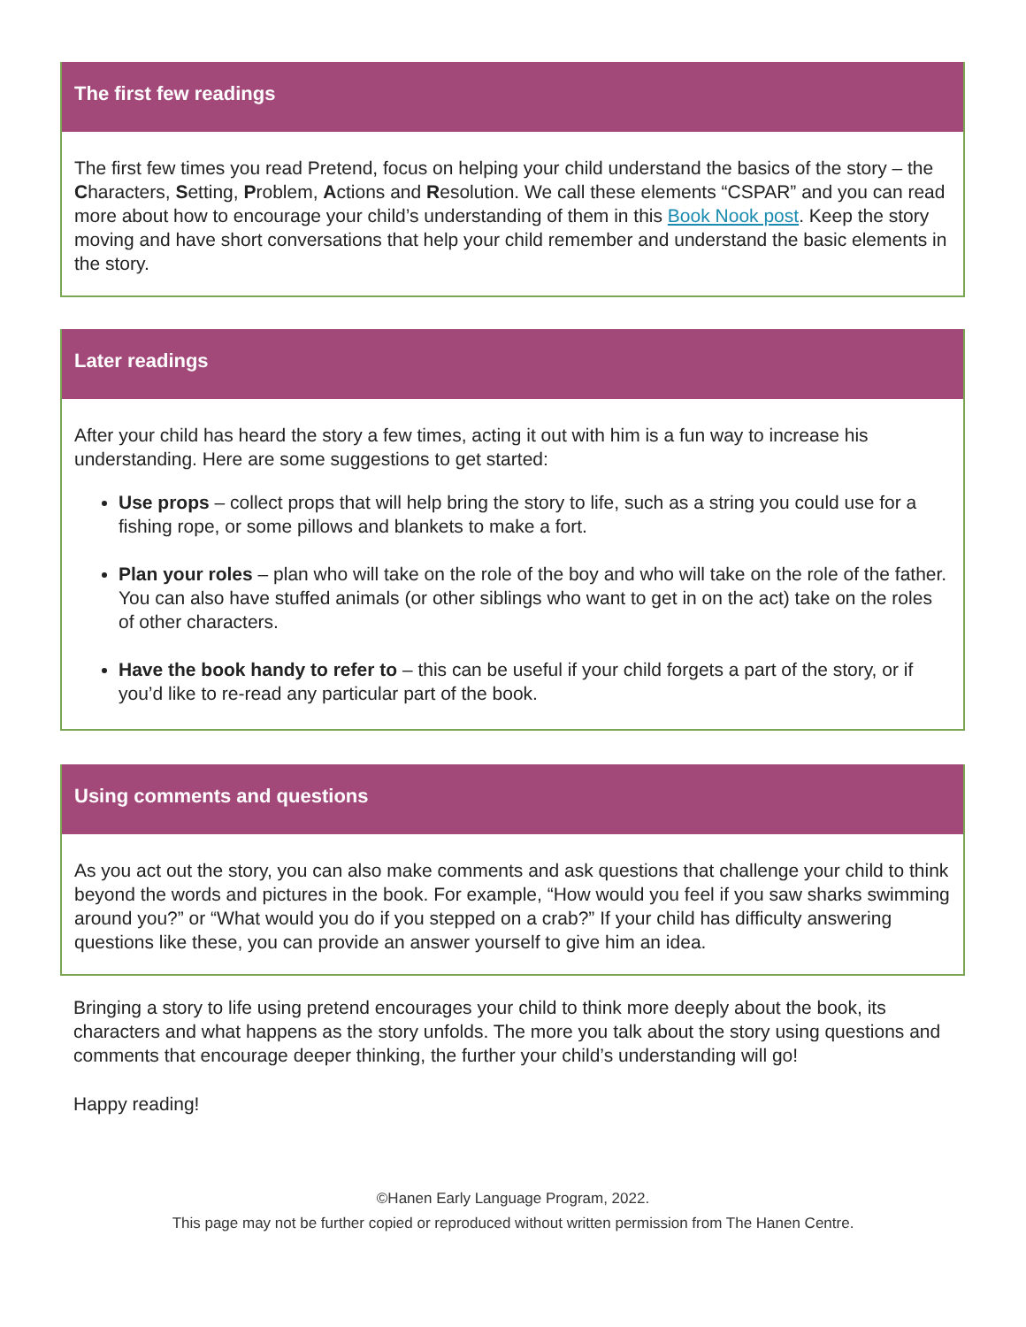The first few readings
The first few times you read Pretend, focus on helping your child understand the basics of the story – the Characters, Setting, Problem, Actions and Resolution. We call these elements “CSPAR” and you can read more about how to encourage your child’s understanding of them in this Book Nook post. Keep the story moving and have short conversations that help your child remember and understand the basic elements in the story.
Later readings
After your child has heard the story a few times, acting it out with him is a fun way to increase his understanding. Here are some suggestions to get started:
Use props – collect props that will help bring the story to life, such as a string you could use for a fishing rope, or some pillows and blankets to make a fort.
Plan your roles – plan who will take on the role of the boy and who will take on the role of the father. You can also have stuffed animals (or other siblings who want to get in on the act) take on the roles of other characters.
Have the book handy to refer to – this can be useful if your child forgets a part of the story, or if you’d like to re-read any particular part of the book.
Using comments and questions
As you act out the story, you can also make comments and ask questions that challenge your child to think beyond the words and pictures in the book. For example, “How would you feel if you saw sharks swimming around you?” or “What would you do if you stepped on a crab?” If your child has difficulty answering questions like these, you can provide an answer yourself to give him an idea.
Bringing a story to life using pretend encourages your child to think more deeply about the book, its characters and what happens as the story unfolds. The more you talk about the story using questions and comments that encourage deeper thinking, the further your child’s understanding will go!
Happy reading!
©Hanen Early Language Program, 2022.
This page may not be further copied or reproduced without written permission from The Hanen Centre.